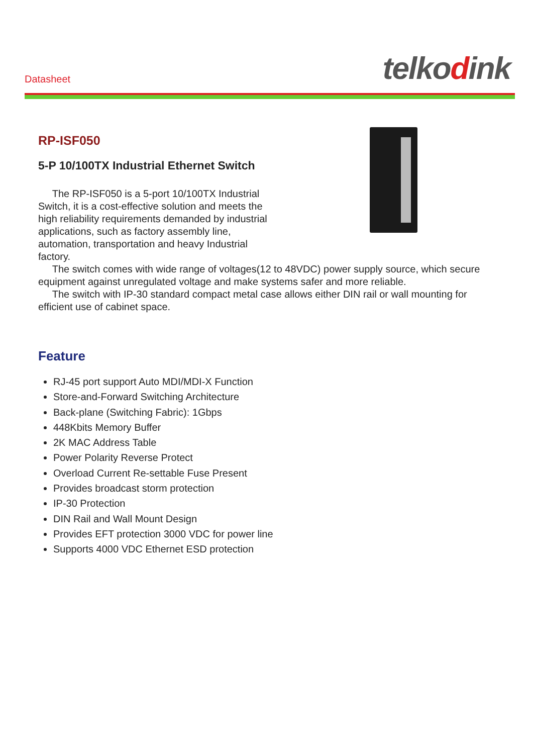Datasheet telkodink
RP-ISF050
5-P 10/100TX Industrial Ethernet Switch
The RP-ISF050 is a 5-port 10/100TX Industrial Switch, it is a cost-effective solution and meets the high reliability requirements demanded by industrial applications, such as factory assembly line, automation, transportation and heavy Industrial factory.
The switch comes with wide range of voltages(12 to 48VDC) power supply source, which secure equipment against unregulated voltage and make systems safer and more reliable.
The switch with IP-30 standard compact metal case allows either DIN rail or wall mounting for efficient use of cabinet space.
Feature
RJ-45 port support Auto MDI/MDI-X Function
Store-and-Forward Switching Architecture
Back-plane (Switching Fabric): 1Gbps
448Kbits Memory Buffer
2K MAC Address Table
Power Polarity Reverse Protect
Overload Current Re-settable Fuse Present
Provides broadcast storm protection
IP-30 Protection
DIN Rail and Wall Mount Design
Provides EFT protection 3000 VDC for power line
Supports 4000 VDC Ethernet ESD protection